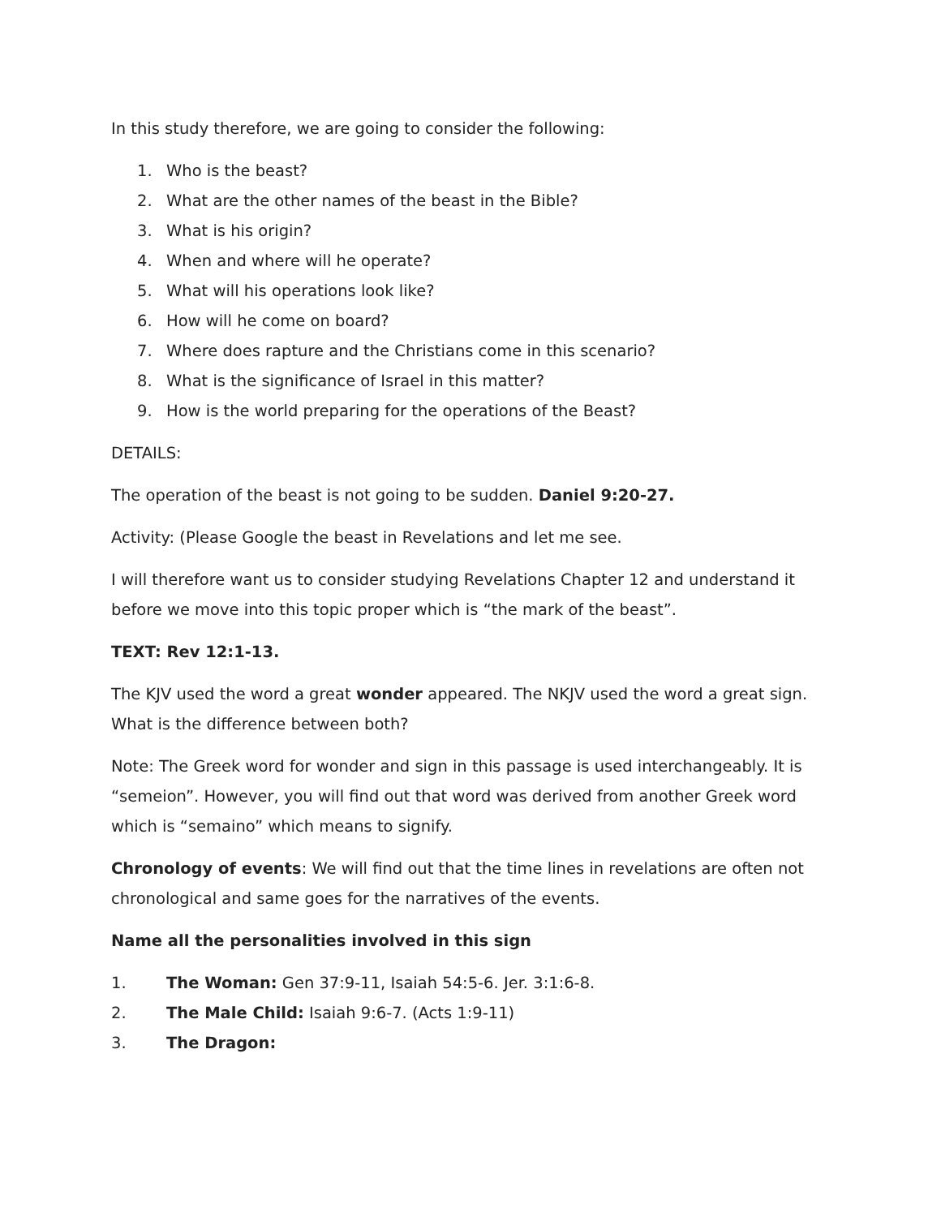In this study therefore, we are going to consider the following:
1. Who is the beast?
2. What are the other names of the beast in the Bible?
3. What is his origin?
4. When and where will he operate?
5. What will his operations look like?
6. How will he come on board?
7. Where does rapture and the Christians come in this scenario?
8. What is the significance of Israel in this matter?
9. How is the world preparing for the operations of the Beast?
DETAILS:
The operation of the beast is not going to be sudden. Daniel 9:20-27.
Activity: (Please Google the beast in Revelations and let me see.
I will therefore want us to consider studying Revelations Chapter 12 and understand it before we move into this topic proper which is “the mark of the beast”.
TEXT: Rev 12:1-13.
The KJV used the word a great wonder appeared. The NKJV used the word a great sign. What is the difference between both?
Note: The Greek word for wonder and sign in this passage is used interchangeably. It is “semeion”. However, you will find out that word was derived from another Greek word which is “semaino” which means to signify.
Chronology of events: We will find out that the time lines in revelations are often not chronological and same goes for the narratives of the events.
Name all the personalities involved in this sign
1. The Woman: Gen 37:9-11, Isaiah 54:5-6. Jer. 3:1:6-8.
2. The Male Child: Isaiah 9:6-7. (Acts 1:9-11)
3. The Dragon: